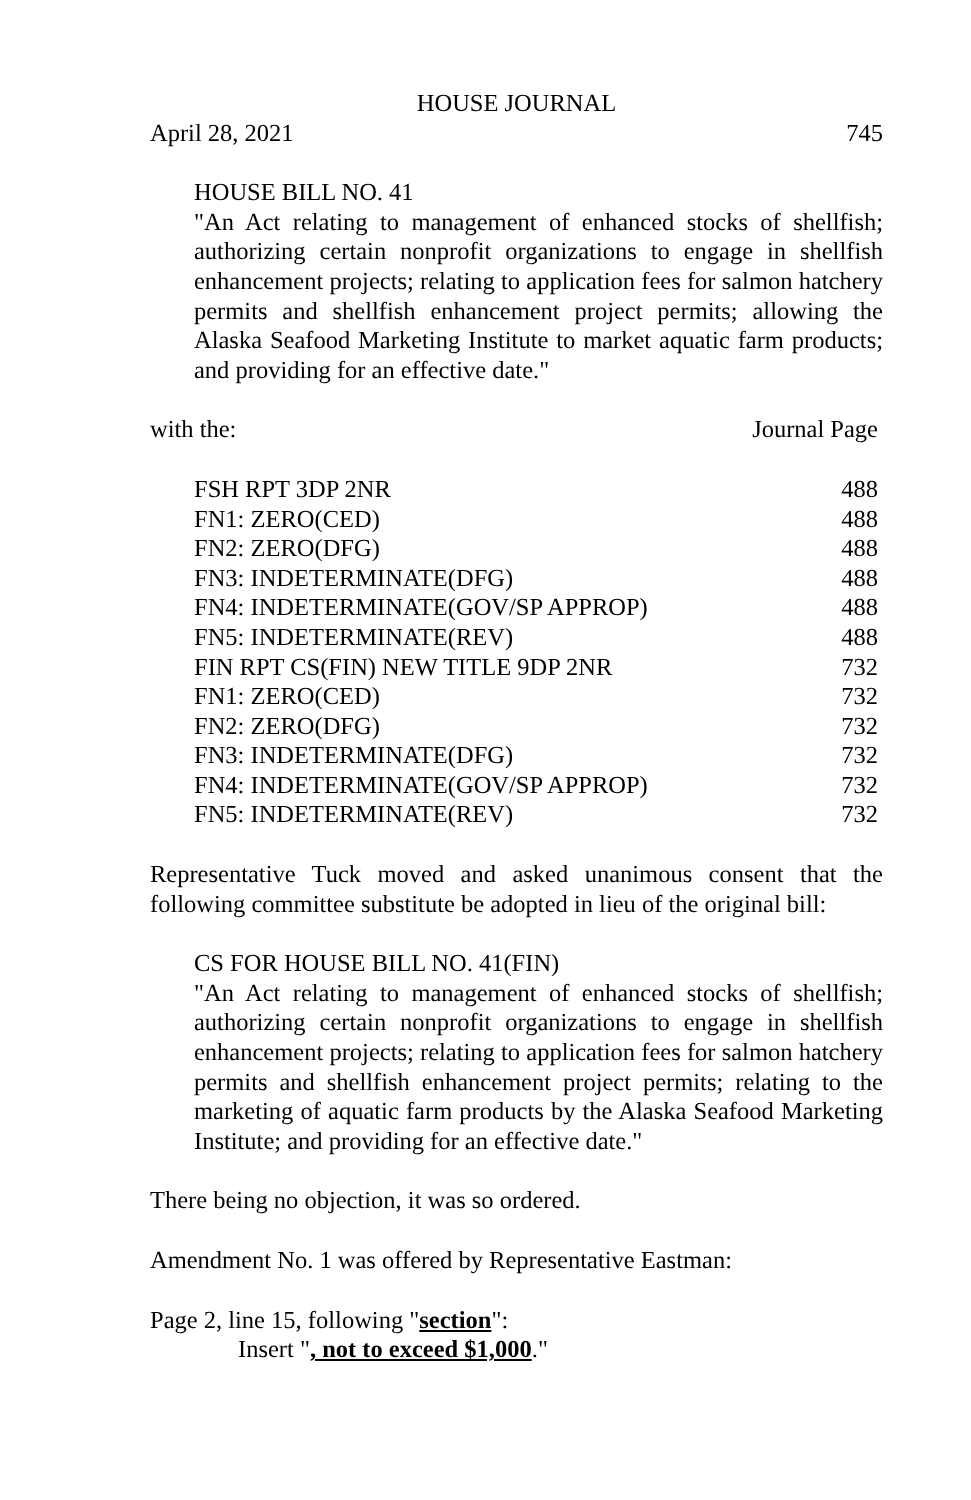HOUSE JOURNAL
April 28, 2021 745
HOUSE BILL NO. 41
"An Act relating to management of enhanced stocks of shellfish; authorizing certain nonprofit organizations to engage in shellfish enhancement projects; relating to application fees for salmon hatchery permits and shellfish enhancement project permits; allowing the Alaska Seafood Marketing Institute to market aquatic farm products; and providing for an effective date."
with the: Journal Page
| FSH RPT 3DP 2NR | 488 |
| FN1: ZERO(CED) | 488 |
| FN2: ZERO(DFG) | 488 |
| FN3: INDETERMINATE(DFG) | 488 |
| FN4: INDETERMINATE(GOV/SP APPROP) | 488 |
| FN5: INDETERMINATE(REV) | 488 |
| FIN RPT CS(FIN) NEW TITLE 9DP 2NR | 732 |
| FN1: ZERO(CED) | 732 |
| FN2: ZERO(DFG) | 732 |
| FN3: INDETERMINATE(DFG) | 732 |
| FN4: INDETERMINATE(GOV/SP APPROP) | 732 |
| FN5: INDETERMINATE(REV) | 732 |
Representative Tuck moved and asked unanimous consent that the following committee substitute be adopted in lieu of the original bill:
CS FOR HOUSE BILL NO. 41(FIN)
"An Act relating to management of enhanced stocks of shellfish; authorizing certain nonprofit organizations to engage in shellfish enhancement projects; relating to application fees for salmon hatchery permits and shellfish enhancement project permits; relating to the marketing of aquatic farm products by the Alaska Seafood Marketing Institute; and providing for an effective date."
There being no objection, it was so ordered.
Amendment No. 1 was offered by Representative Eastman:
Page 2, line 15, following "section":
Insert ", not to exceed $1,000."